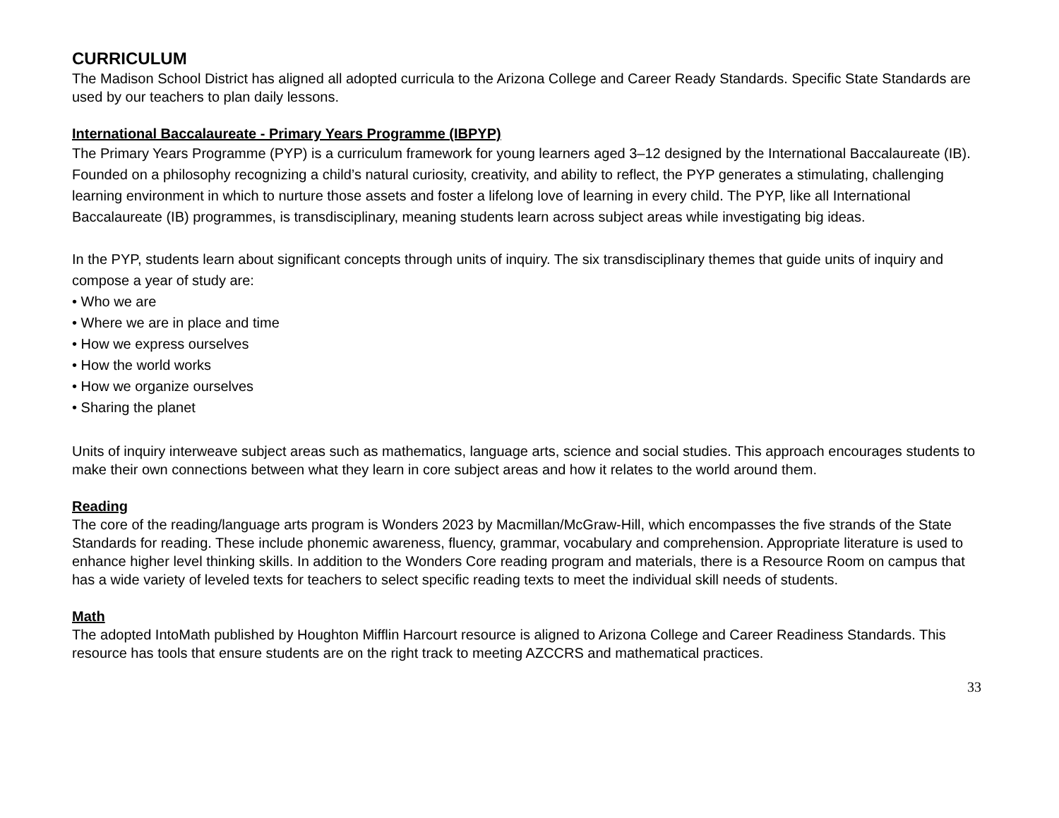CURRICULUM
The Madison School District has aligned all adopted curricula to the Arizona College and Career Ready Standards. Specific State Standards are used by our teachers to plan daily lessons.
International Baccalaureate - Primary Years Programme (IBPYP)
The Primary Years Programme (PYP) is a curriculum framework for young learners aged 3–12 designed by the International Baccalaureate (IB). Founded on a philosophy recognizing a child’s natural curiosity, creativity, and ability to reflect, the PYP generates a stimulating, challenging learning environment in which to nurture those assets and foster a lifelong love of learning in every child. The PYP, like all International Baccalaureate (IB) programmes, is transdisciplinary, meaning students learn across subject areas while investigating big ideas.
In the PYP, students learn about significant concepts through units of inquiry. The six transdisciplinary themes that guide units of inquiry and compose a year of study are:
• Who we are
• Where we are in place and time
• How we express ourselves
• How the world works
• How we organize ourselves
• Sharing the planet
Units of inquiry interweave subject areas such as mathematics, language arts, science and social studies. This approach encourages students to make their own connections between what they learn in core subject areas and how it relates to the world around them.
Reading
The core of the reading/language arts program is Wonders 2023 by Macmillan/McGraw-Hill, which encompasses the five strands of the State Standards for reading. These include phonemic awareness, fluency, grammar, vocabulary and comprehension. Appropriate literature is used to enhance higher level thinking skills. In addition to the Wonders Core reading program and materials, there is a Resource Room on campus that has a wide variety of leveled texts for teachers to select specific reading texts to meet the individual skill needs of students.
Math
The adopted IntoMath published by Houghton Mifflin Harcourt resource is aligned to Arizona College and Career Readiness Standards. This resource has tools that ensure students are on the right track to meeting AZCCRS and mathematical practices.
33